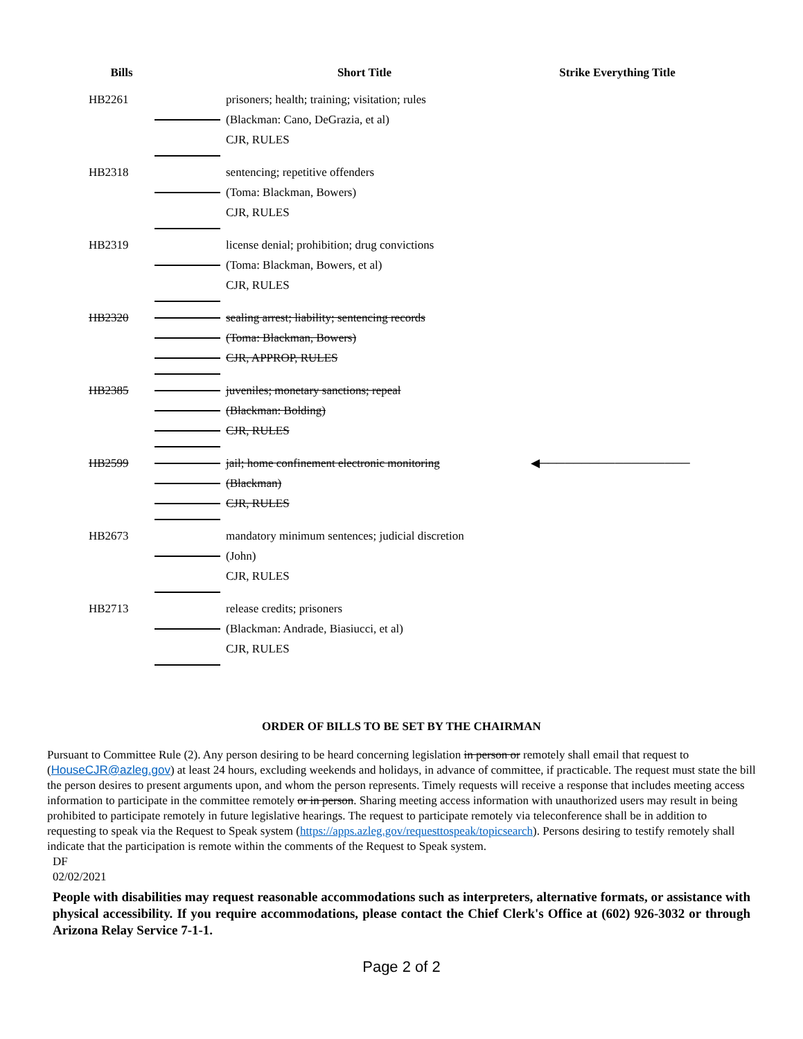| Bills | | Short Title | Strike Everything Title |
| --- | --- | --- | --- |
| HB2261 | | prisoners; health; training; visitation; rules | |
| | | (Blackman: Cano, DeGrazia, et al) | |
| | | CJR, RULES | |
| HB2318 | | sentencing; repetitive offenders | |
| | | (Toma: Blackman, Bowers) | |
| | | CJR, RULES | |
| HB2319 | | license denial; prohibition; drug convictions | |
| | | (Toma: Blackman, Bowers, et al) | |
| | | CJR, RULES | |
| HB2320 | | sealing arrest; liability; sentencing records | |
| | | (Toma: Blackman, Bowers) | |
| | | CJR, APPROP, RULES | |
| HB2385 | | juveniles; monetary sanctions; repeal | |
| | | (Blackman: Bolding) | |
| | | CJR, RULES | |
| HB2599 | | jail; home confinement electronic monitoring | ◀────────────────── |
| | | (Blackman) | |
| | | CJR, RULES | |
| HB2673 | | mandatory minimum sentences; judicial discretion | |
| | | (John) | |
| | | CJR, RULES | |
| HB2713 | | release credits; prisoners | |
| | | (Blackman: Andrade, Biasiucci, et al) | |
| | | CJR, RULES | |
ORDER OF BILLS TO BE SET BY THE CHAIRMAN
Pursuant to Committee Rule (2). Any person desiring to be heard concerning legislation in person or remotely shall email that request to (HouseCJR@azleg.gov) at least 24 hours, excluding weekends and holidays, in advance of committee, if practicable. The request must state the bill the person desires to present arguments upon, and whom the person represents. Timely requests will receive a response that includes meeting access information to participate in the committee remotely or in person. Sharing meeting access information with unauthorized users may result in being prohibited to participate remotely in future legislative hearings. The request to participate remotely via teleconference shall be in addition to requesting to speak via the Request to Speak system (https://apps.azleg.gov/requesttospeak/topicsearch). Persons desiring to testify remotely shall indicate that the participation is remote within the comments of the Request to Speak system.
DF
02/02/2021
People with disabilities may request reasonable accommodations such as interpreters, alternative formats, or assistance with physical accessibility. If you require accommodations, please contact the Chief Clerk's Office at (602) 926-3032 or through Arizona Relay Service 7-1-1.
Page 2 of 2